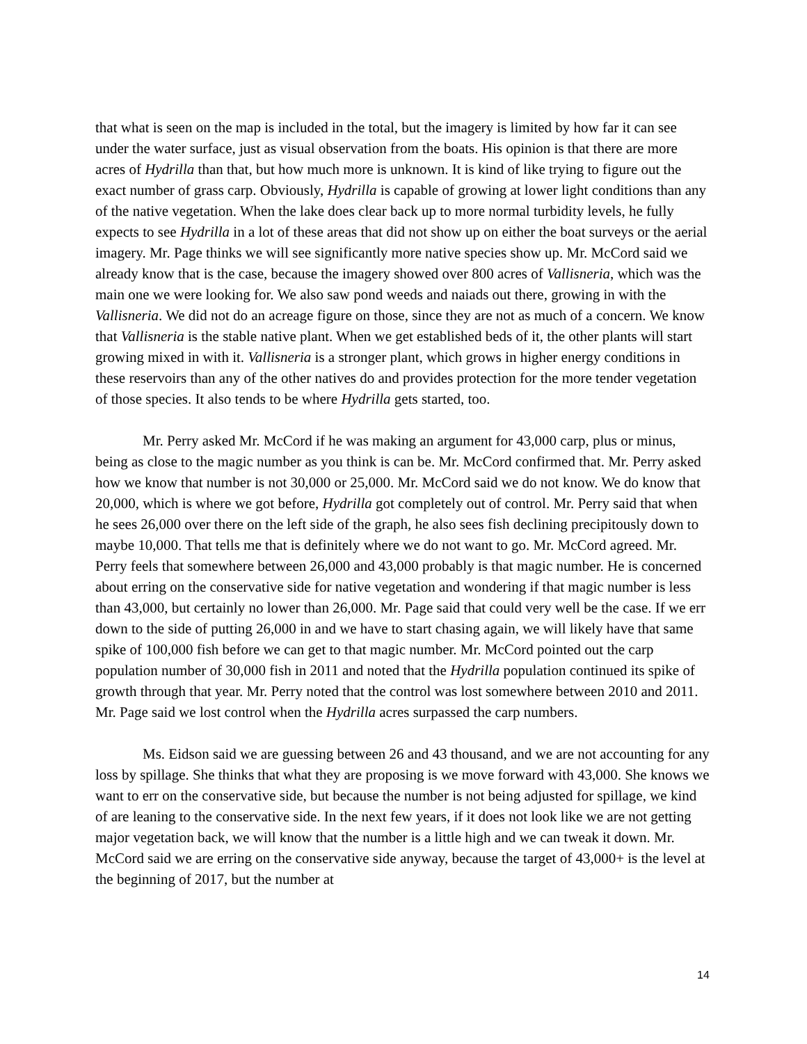that what is seen on the map is included in the total, but the imagery is limited by how far it can see under the water surface, just as visual observation from the boats. His opinion is that there are more acres of Hydrilla than that, but how much more is unknown. It is kind of like trying to figure out the exact number of grass carp. Obviously, Hydrilla is capable of growing at lower light conditions than any of the native vegetation. When the lake does clear back up to more normal turbidity levels, he fully expects to see Hydrilla in a lot of these areas that did not show up on either the boat surveys or the aerial imagery. Mr. Page thinks we will see significantly more native species show up. Mr. McCord said we already know that is the case, because the imagery showed over 800 acres of Vallisneria, which was the main one we were looking for. We also saw pond weeds and naiads out there, growing in with the Vallisneria. We did not do an acreage figure on those, since they are not as much of a concern. We know that Vallisneria is the stable native plant. When we get established beds of it, the other plants will start growing mixed in with it. Vallisneria is a stronger plant, which grows in higher energy conditions in these reservoirs than any of the other natives do and provides protection for the more tender vegetation of those species. It also tends to be where Hydrilla gets started, too.
Mr. Perry asked Mr. McCord if he was making an argument for 43,000 carp, plus or minus, being as close to the magic number as you think is can be. Mr. McCord confirmed that. Mr. Perry asked how we know that number is not 30,000 or 25,000. Mr. McCord said we do not know. We do know that 20,000, which is where we got before, Hydrilla got completely out of control. Mr. Perry said that when he sees 26,000 over there on the left side of the graph, he also sees fish declining precipitously down to maybe 10,000. That tells me that is definitely where we do not want to go. Mr. McCord agreed. Mr. Perry feels that somewhere between 26,000 and 43,000 probably is that magic number. He is concerned about erring on the conservative side for native vegetation and wondering if that magic number is less than 43,000, but certainly no lower than 26,000. Mr. Page said that could very well be the case. If we err down to the side of putting 26,000 in and we have to start chasing again, we will likely have that same spike of 100,000 fish before we can get to that magic number. Mr. McCord pointed out the carp population number of 30,000 fish in 2011 and noted that the Hydrilla population continued its spike of growth through that year. Mr. Perry noted that the control was lost somewhere between 2010 and 2011. Mr. Page said we lost control when the Hydrilla acres surpassed the carp numbers.
Ms. Eidson said we are guessing between 26 and 43 thousand, and we are not accounting for any loss by spillage. She thinks that what they are proposing is we move forward with 43,000. She knows we want to err on the conservative side, but because the number is not being adjusted for spillage, we kind of are leaning to the conservative side. In the next few years, if it does not look like we are not getting major vegetation back, we will know that the number is a little high and we can tweak it down. Mr. McCord said we are erring on the conservative side anyway, because the target of 43,000+ is the level at the beginning of 2017, but the number at
14